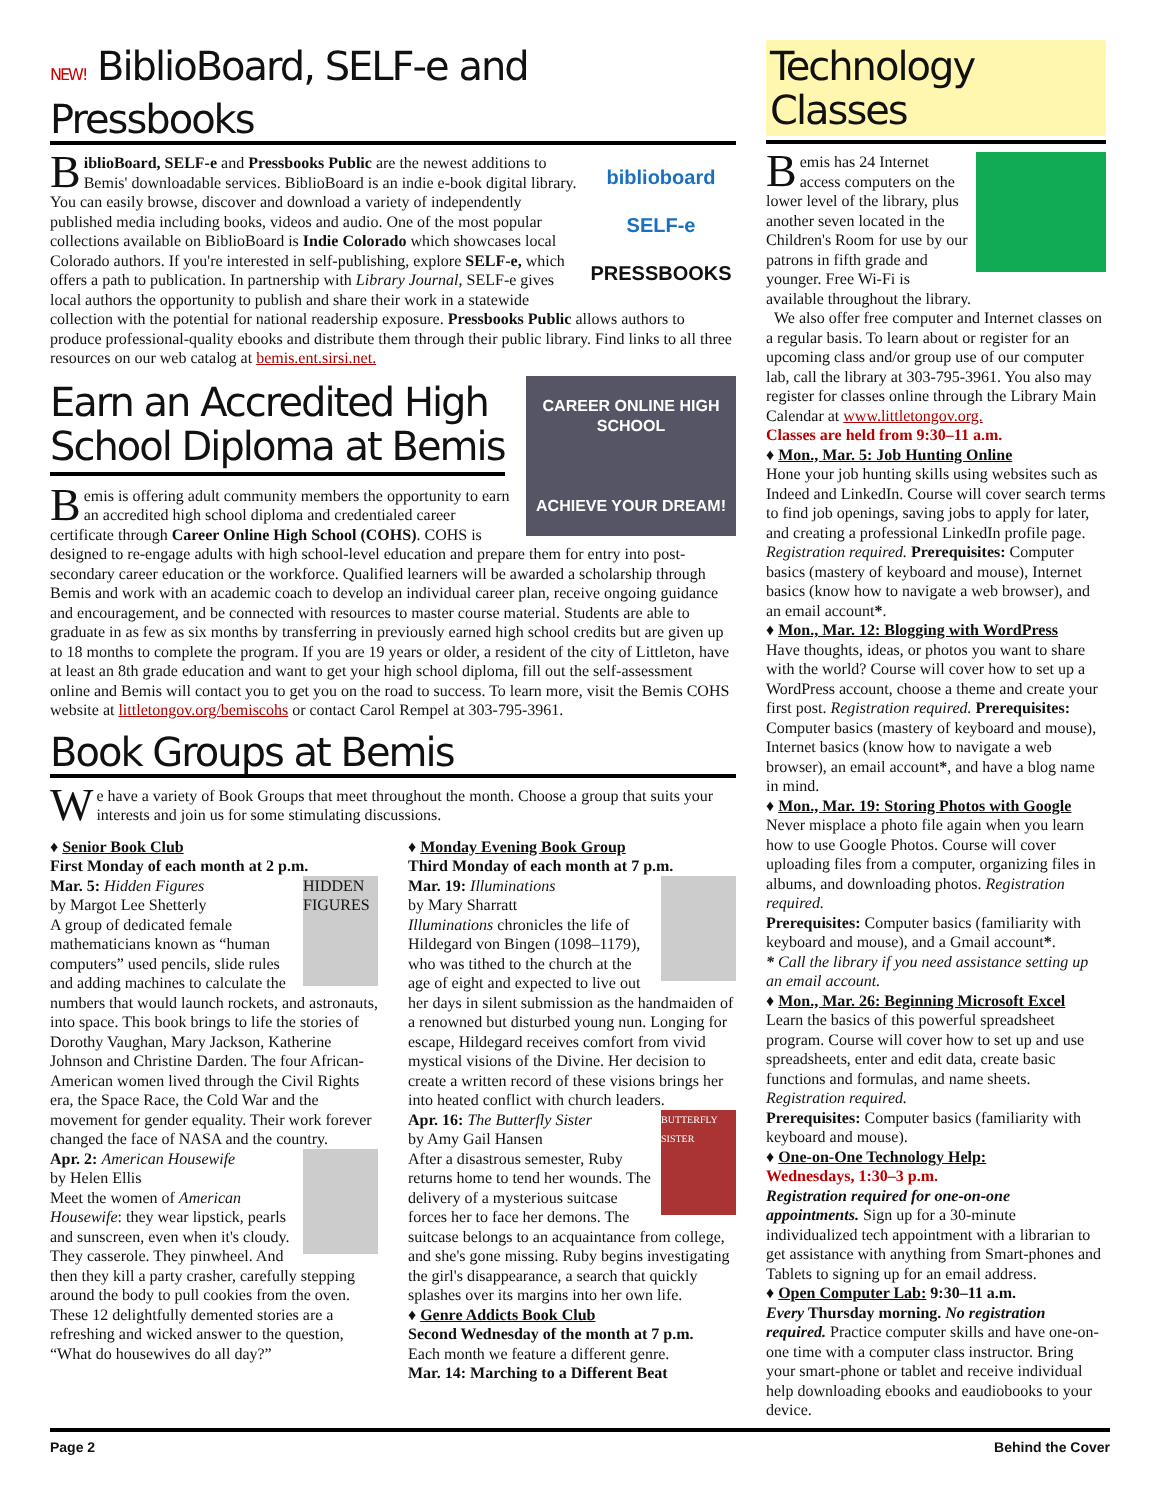NEW! BiblioBoard, SELF-e and Pressbooks
biblioboard
SELF-e
PRESSBOOKS
BiblioBoard, SELF-e and Pressbooks Public are the newest additions to Bemis' downloadable services. BiblioBoard is an indie e-book digital library. You can easily browse, discover and download a variety of independently published media including books, videos and audio. One of the most popular collections available on BiblioBoard is Indie Colorado which showcases local Colorado authors. If you're interested in self-publishing, explore SELF-e, which offers a path to publication. In partnership with Library Journal, SELF-e gives local authors the opportunity to publish and share their work in a statewide collection with the potential for national readership exposure. Pressbooks Public allows authors to produce professional-quality ebooks and distribute them through their public library. Find links to all three resources on our web catalog at bemis.ent.sirsi.net.
CAREER ONLINE HIGH SCHOOL
ACHIEVE YOUR DREAM!
Earn an Accredited High School Diploma at Bemis
Bemis is offering adult community members the opportunity to earn an accredited high school diploma and credentialed career certificate through Career Online High School (COHS). COHS is designed to re-engage adults with high school-level education and prepare them for entry into post-secondary career education or the workforce. Qualified learners will be awarded a scholarship through Bemis and work with an academic coach to develop an individual career plan, receive ongoing guidance and encouragement, and be connected with resources to master course material. Students are able to graduate in as few as six months by transferring in previously earned high school credits but are given up to 18 months to complete the program. If you are 19 years or older, a resident of the city of Littleton, have at least an 8th grade education and want to get your high school diploma, fill out the self-assessment online and Bemis will contact you to get you on the road to success. To learn more, visit the Bemis COHS website at littletongov.org/bemiscohs or contact Carol Rempel at 303-795-3961.
Book Groups at Bemis
We have a variety of Book Groups that meet throughout the month. Choose a group that suits your interests and join us for some stimulating discussions.
♦ Senior Book Club
First Monday of each month at 2 p.m.
HIDDEN FIGURES
Mar. 5: Hidden Figures
by Margot Lee Shetterly
A group of dedicated female mathematicians known as “human computers” used pencils, slide rules and adding machines to calculate the numbers that would launch rockets, and astronauts, into space. This book brings to life the stories of Dorothy Vaughan, Mary Jackson, Katherine Johnson and Christine Darden. The four African-American women lived through the Civil Rights era, the Space Race, the Cold War and the movement for gender equality. Their work forever changed the face of NASA and the country.
Apr. 2: American Housewife
by Helen Ellis
Meet the women of American Housewife: they wear lipstick, pearls and sunscreen, even when it's cloudy. They casserole. They pinwheel. And then they kill a party crasher, carefully stepping around the body to pull cookies from the oven. These 12 delightfully demented stories are a refreshing and wicked answer to the question, “What do housewives do all day?”
♦ Monday Evening Book Group
Third Monday of each month at 7 p.m.
Mar. 19: Illuminations
by Mary Sharratt
Illuminations chronicles the life of Hildegard von Bingen (1098–1179), who was tithed to the church at the age of eight and expected to live out her days in silent submission as the handmaiden of a renowned but disturbed young nun. Longing for escape, Hildegard receives comfort from vivid mystical visions of the Divine. Her decision to create a written record of these visions brings her into heated conflict with church leaders.
BUTTERFLY SISTER
Apr. 16: The Butterfly Sister
by Amy Gail Hansen
After a disastrous semester, Ruby returns home to tend her wounds. The delivery of a mysterious suitcase forces her to face her demons. The suitcase belongs to an acquaintance from college, and she's gone missing. Ruby begins investigating the girl's disappearance, a search that quickly splashes over its margins into her own life.
♦ Genre Addicts Book Club
Second Wednesday of the month at 7 p.m.
Each month we feature a different genre.
Mar. 14: Marching to a Different Beat
Technology Classes
Bemis has 24 Internet access computers on the lower level of the library, plus another seven located in the Children's Room for use by our patrons in fifth grade and younger. Free Wi-Fi is available throughout the library.
We also offer free computer and Internet classes on a regular basis. To learn about or register for an upcoming class and/or group use of our computer lab, call the library at 303-795-3961. You also may register for classes online through the Library Main Calendar at www.littletongov.org.
Classes are held from 9:30–11 a.m.
♦ Mon., Mar. 5: Job Hunting Online
Hone your job hunting skills using websites such as Indeed and LinkedIn. Course will cover search terms to find job openings, saving jobs to apply for later, and creating a professional LinkedIn profile page. Registration required. Prerequisites: Computer basics (mastery of keyboard and mouse), Internet basics (know how to navigate a web browser), and an email account*.
♦ Mon., Mar. 12: Blogging with WordPress
Have thoughts, ideas, or photos you want to share with the world? Course will cover how to set up a WordPress account, choose a theme and create your first post. Registration required. Prerequisites: Computer basics (mastery of keyboard and mouse), Internet basics (know how to navigate a web browser), an email account*, and have a blog name in mind.
♦ Mon., Mar. 19: Storing Photos with Google
Never misplace a photo file again when you learn how to use Google Photos. Course will cover uploading files from a computer, organizing files in albums, and downloading photos. Registration required.
Prerequisites: Computer basics (familiarity with keyboard and mouse), and a Gmail account*.
* Call the library if you need assistance setting up an email account.
♦ Mon., Mar. 26: Beginning Microsoft Excel
Learn the basics of this powerful spreadsheet program. Course will cover how to set up and use spreadsheets, enter and edit data, create basic functions and formulas, and name sheets. Registration required.
Prerequisites: Computer basics (familiarity with keyboard and mouse).
♦ One-on-One Technology Help:
Wednesdays, 1:30–3 p.m.
Registration required for one-on-one appointments. Sign up for a 30-minute individualized tech appointment with a librarian to get assistance with anything from Smart-phones and Tablets to signing up for an email address.
♦ Open Computer Lab: 9:30–11 a.m.
Every Thursday morning. No registration required. Practice computer skills and have one-on-one time with a computer class instructor. Bring your smart-phone or tablet and receive individual help downloading ebooks and eaudiobooks to your device.
Page 2 Behind the Cover